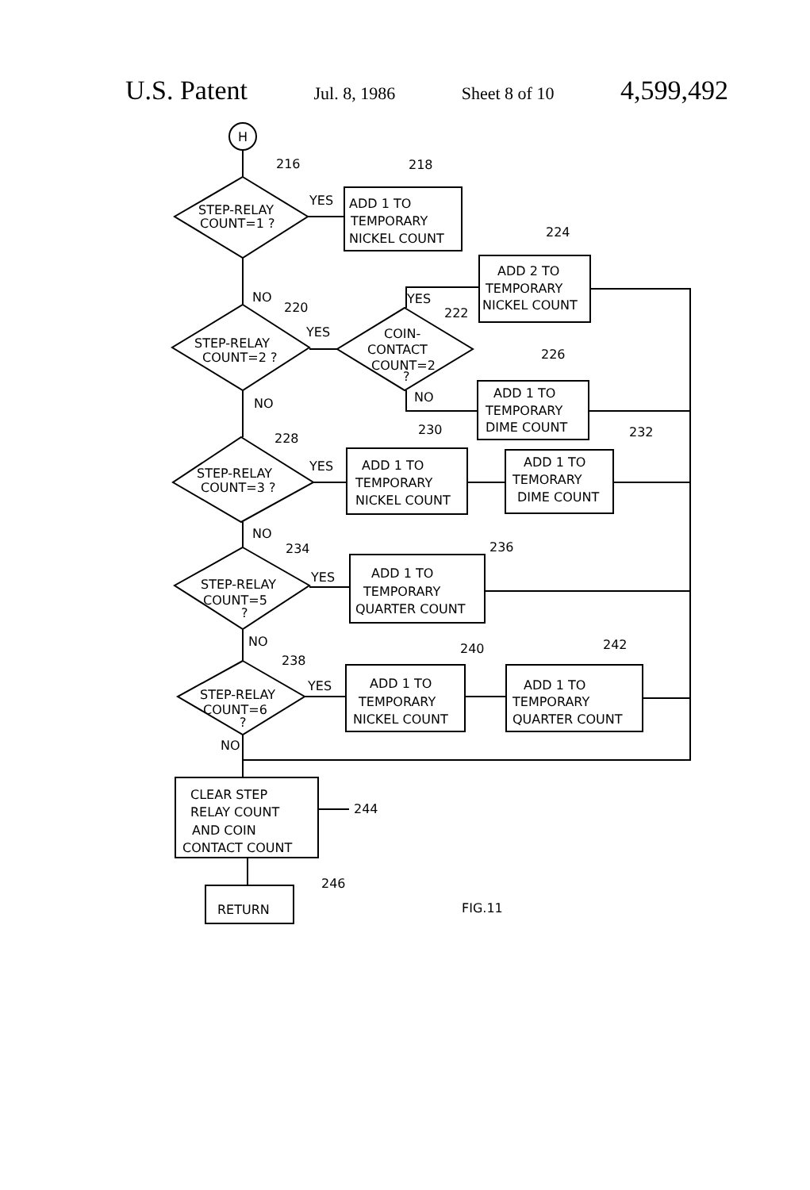U.S. Patent Jul. 8, 1986 Sheet 8 of 10 4,599,492
H
216
218
224
220
222
226
228
230
232
234
236
238
240
242
244
246
YES
NO
YES
YES
NO
NO
YES
NO
YES
NO
YES
NO
STEP-RELAY
COUNT=1 ?
ADD 1 TO
TEMPORARY
NICKEL COUNT
ADD 2 TO
TEMPORARY
NICKEL COUNT
STEP-RELAY
COUNT=2 ?
COIN-
CONTACT
COUNT=2
?
ADD 1 TO
TEMPORARY
DIME COUNT
STEP-RELAY
COUNT=3 ?
ADD 1 TO
TEMPORARY
NICKEL COUNT
ADD 1 TO
TEMORARY
DIME COUNT
STEP-RELAY
COUNT=5
?
ADD 1 TO
TEMPORARY
QUARTER COUNT
STEP-RELAY
COUNT=6
?
ADD 1 TO
TEMPORARY
NICKEL COUNT
ADD 1 TO
TEMPORARY
QUARTER COUNT
CLEAR STEP
RELAY COUNT
AND COIN
CONTACT COUNT
RETURN
FIG.11